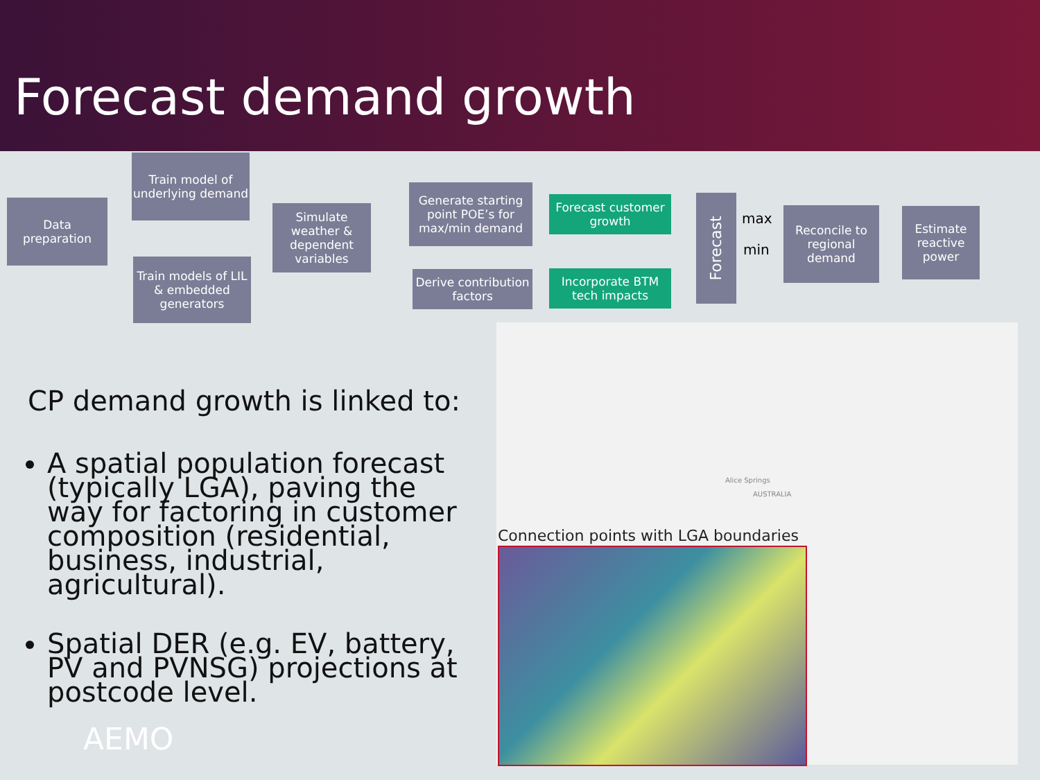Forecast demand growth
Data preparation
Train model of underlying demand
Train models of LIL & embedded generators
Simulate weather & dependent variables
Generate starting point POE’s for max/min demand
Derive contribution factors
Forecast customer growth
Incorporate BTM tech impacts
Forecast
max
min
Reconcile to regional demand
Estimate reactive power
CP demand growth is linked to:
A spatial population forecast (typically LGA), paving the way for factoring in customer composition (residential, business, industrial, agricultural).
Spatial DER (e.g. EV, battery, PV and PVNSG) projections at postcode level.
Alice Springs
AUSTRALIA
Connection points with LGA boundaries
AEMO